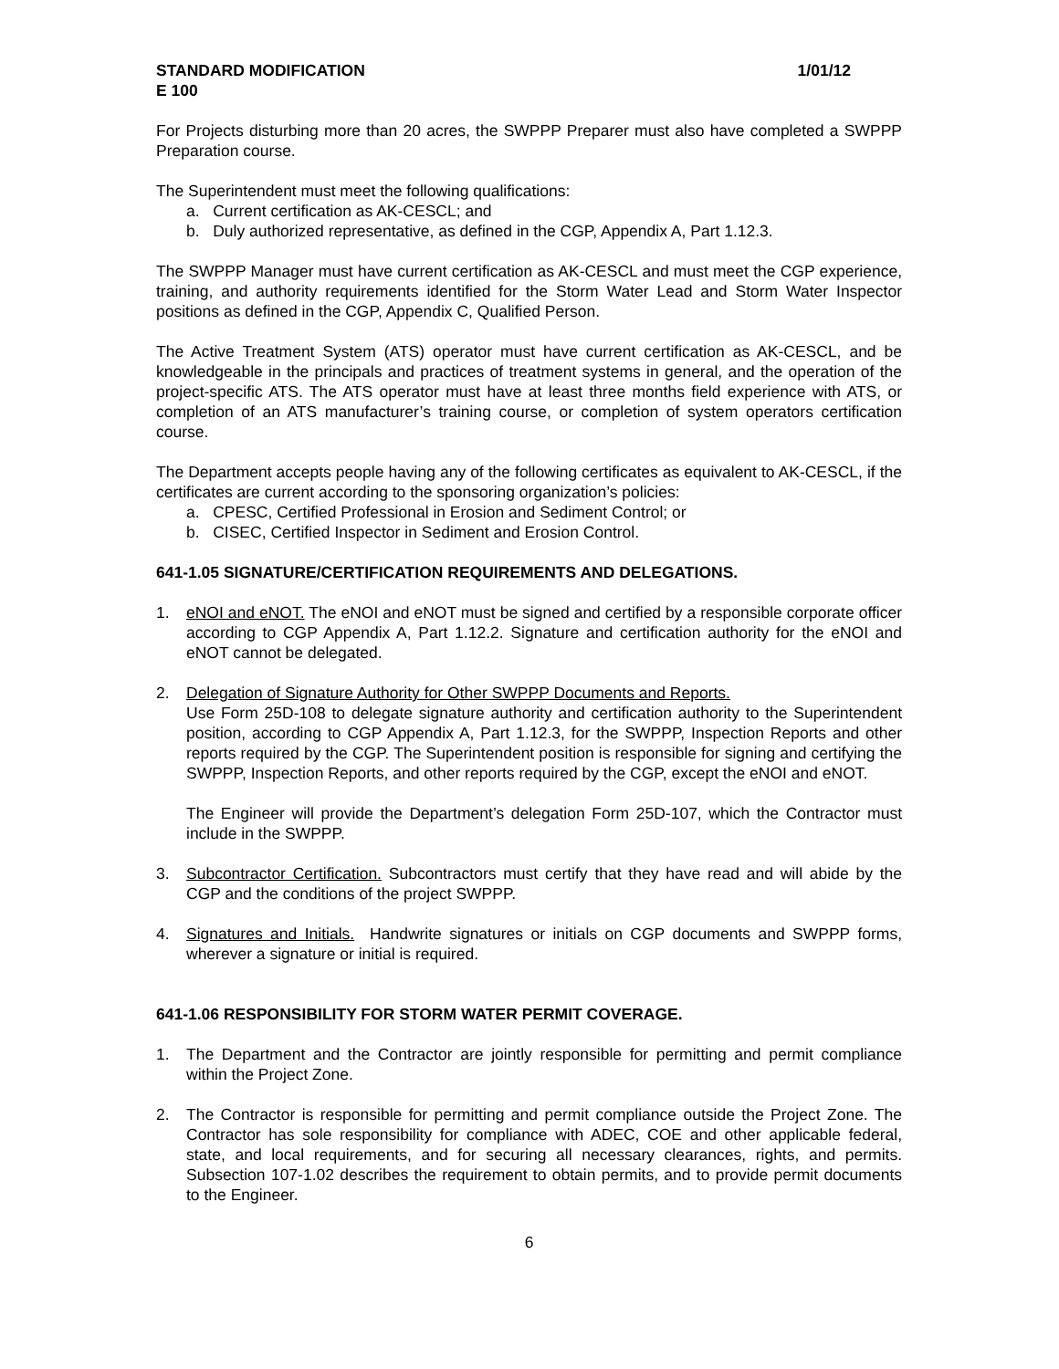STANDARD MODIFICATION 1/01/12
E 100
For Projects disturbing more than 20 acres, the SWPPP Preparer must also have completed a SWPPP Preparation course.
The Superintendent must meet the following qualifications:
a. Current certification as AK-CESCL; and
b. Duly authorized representative, as defined in the CGP, Appendix A, Part 1.12.3.
The SWPPP Manager must have current certification as AK-CESCL and must meet the CGP experience, training, and authority requirements identified for the Storm Water Lead and Storm Water Inspector positions as defined in the CGP, Appendix C, Qualified Person.
The Active Treatment System (ATS) operator must have current certification as AK-CESCL, and be knowledgeable in the principals and practices of treatment systems in general, and the operation of the project-specific ATS. The ATS operator must have at least three months field experience with ATS, or completion of an ATS manufacturer’s training course, or completion of system operators certification course.
The Department accepts people having any of the following certificates as equivalent to AK-CESCL, if the certificates are current according to the sponsoring organization’s policies:
a. CPESC, Certified Professional in Erosion and Sediment Control; or
b. CISEC, Certified Inspector in Sediment and Erosion Control.
641-1.05 SIGNATURE/CERTIFICATION REQUIREMENTS AND DELEGATIONS.
1. eNOI and eNOT. The eNOI and eNOT must be signed and certified by a responsible corporate officer according to CGP Appendix A, Part 1.12.2. Signature and certification authority for the eNOI and eNOT cannot be delegated.
2. Delegation of Signature Authority for Other SWPPP Documents and Reports.
Use Form 25D-108 to delegate signature authority and certification authority to the Superintendent position, according to CGP Appendix A, Part 1.12.3, for the SWPPP, Inspection Reports and other reports required by the CGP. The Superintendent position is responsible for signing and certifying the SWPPP, Inspection Reports, and other reports required by the CGP, except the eNOI and eNOT.
The Engineer will provide the Department’s delegation Form 25D-107, which the Contractor must include in the SWPPP.
3. Subcontractor Certification. Subcontractors must certify that they have read and will abide by the CGP and the conditions of the project SWPPP.
4. Signatures and Initials. Handwrite signatures or initials on CGP documents and SWPPP forms, wherever a signature or initial is required.
641-1.06 RESPONSIBILITY FOR STORM WATER PERMIT COVERAGE.
1. The Department and the Contractor are jointly responsible for permitting and permit compliance within the Project Zone.
2. The Contractor is responsible for permitting and permit compliance outside the Project Zone. The Contractor has sole responsibility for compliance with ADEC, COE and other applicable federal, state, and local requirements, and for securing all necessary clearances, rights, and permits. Subsection 107-1.02 describes the requirement to obtain permits, and to provide permit documents to the Engineer.
6